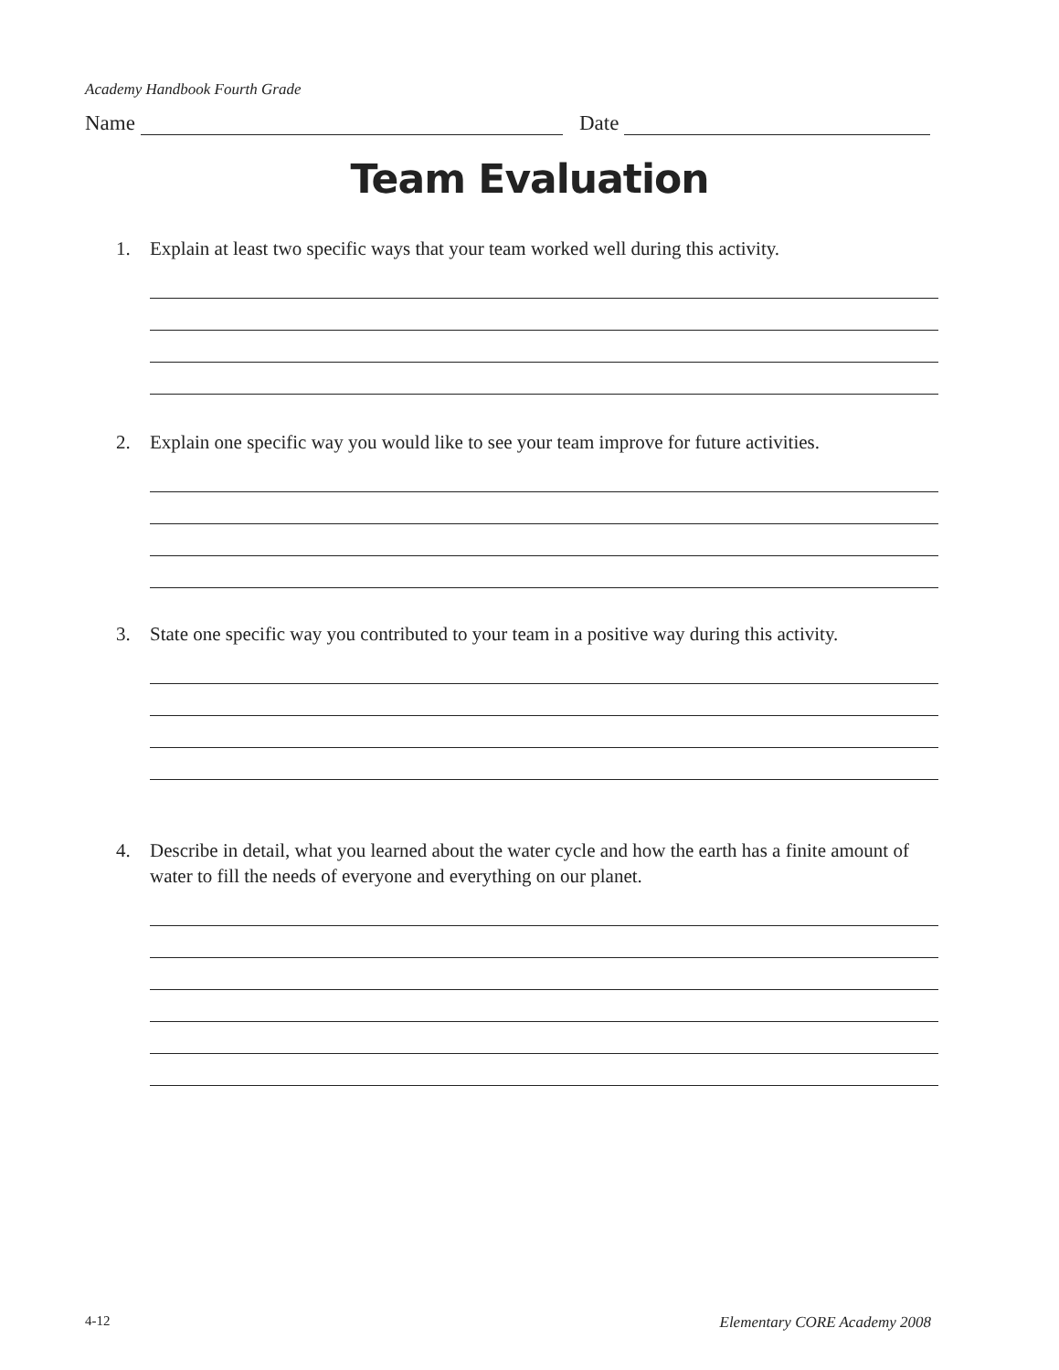Academy Handbook Fourth Grade
Name Date
Team Evaluation
1. Explain at least two specific ways that your team worked well during this activity.
2. Explain one specific way you would like to see your team improve for future activities.
3. State one specific way you contributed to your team in a positive way during this activity.
4. Describe in detail, what you learned about the water cycle and how the earth has a finite amount of water to fill the needs of everyone and everything on our planet.
4-12 Elementary CORE Academy 2008